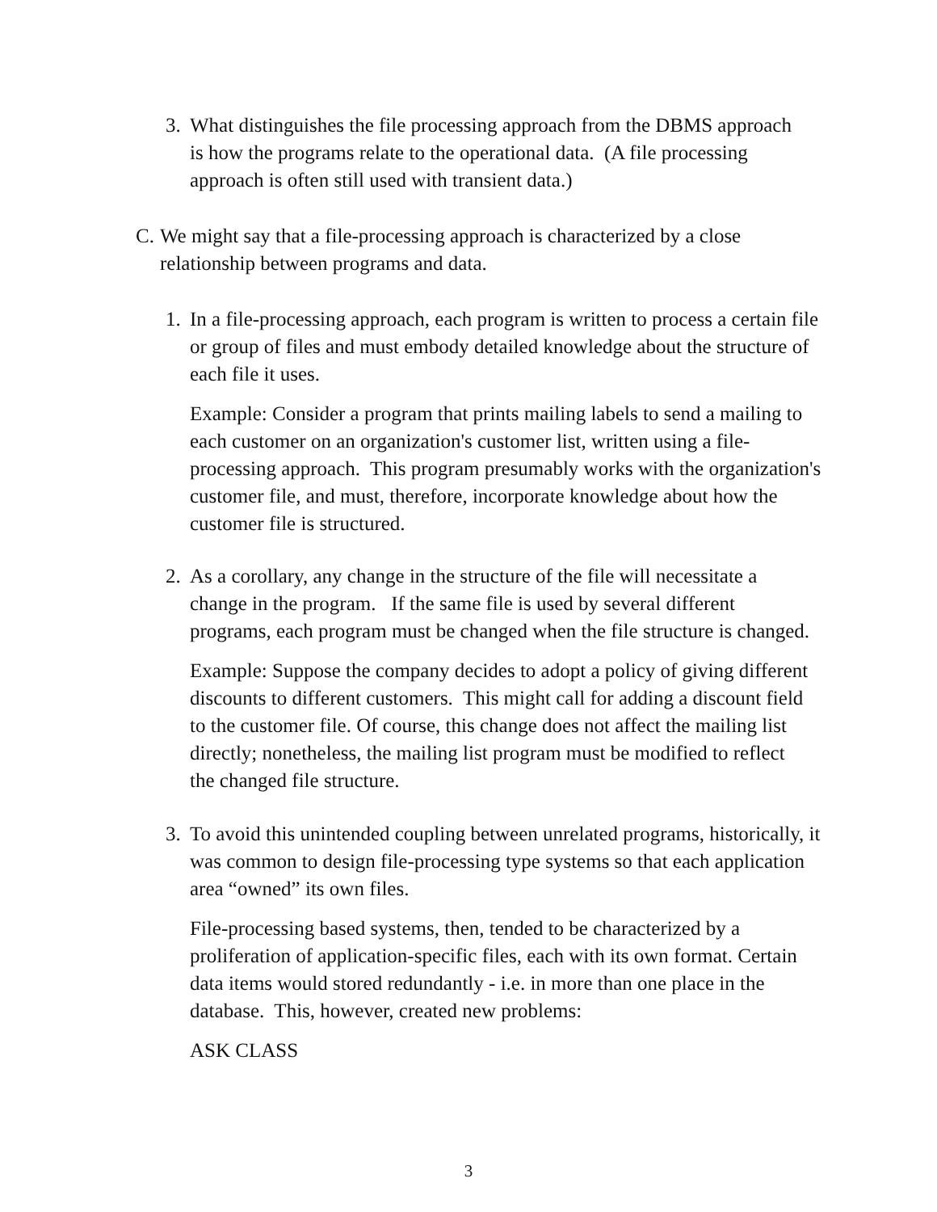3. What distinguishes the file processing approach from the DBMS approach is how the programs relate to the operational data. (A file processing approach is often still used with transient data.)
C. We might say that a file-processing approach is characterized by a close relationship between programs and data.
1. In a file-processing approach, each program is written to process a certain file or group of files and must embody detailed knowledge about the structure of each file it uses.
Example: Consider a program that prints mailing labels to send a mailing to each customer on an organization's customer list, written using a file-processing approach. This program presumably works with the organization's customer file, and must, therefore, incorporate knowledge about how the customer file is structured.
2. As a corollary, any change in the structure of the file will necessitate a change in the program. If the same file is used by several different programs, each program must be changed when the file structure is changed.
Example: Suppose the company decides to adopt a policy of giving different discounts to different customers. This might call for adding a discount field to the customer file. Of course, this change does not affect the mailing list directly; nonetheless, the mailing list program must be modified to reflect the changed file structure.
3. To avoid this unintended coupling between unrelated programs, historically, it was common to design file-processing type systems so that each application area “owned” its own files.
File-processing based systems, then, tended to be characterized by a proliferation of application-specific files, each with its own format. Certain data items would stored redundantly - i.e. in more than one place in the database. This, however, created new problems:
ASK CLASS
3